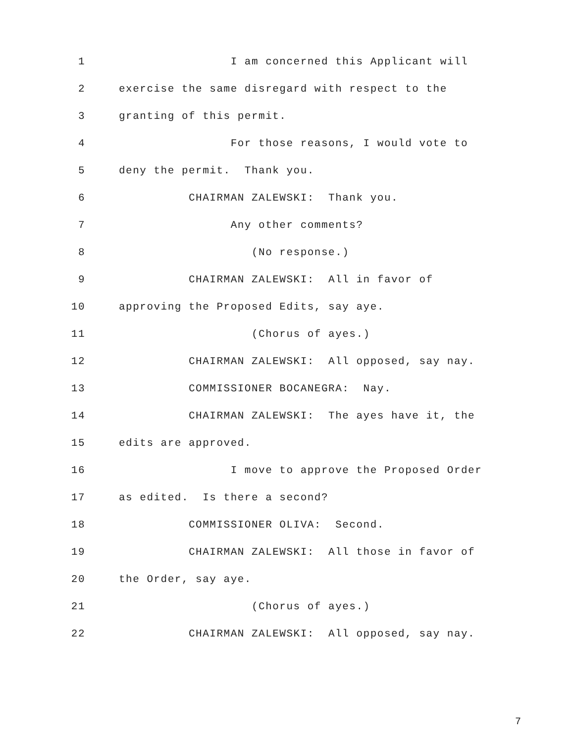1 I am concerned this Applicant will
2 exercise the same disregard with respect to the
3 granting of this permit.
4 For those reasons, I would vote to
5 deny the permit. Thank you.
6 CHAIRMAN ZALEWSKI: Thank you.
7 Any other comments?
8 (No response.)
9 CHAIRMAN ZALEWSKI: All in favor of
10 approving the Proposed Edits, say aye.
11 (Chorus of ayes.)
12 CHAIRMAN ZALEWSKI: All opposed, say nay.
13 COMMISSIONER BOCANEGRA: Nay.
14 CHAIRMAN ZALEWSKI: The ayes have it, the
15 edits are approved.
16 I move to approve the Proposed Order
17 as edited. Is there a second?
18 COMMISSIONER OLIVA: Second.
19 CHAIRMAN ZALEWSKI: All those in favor of
20 the Order, say aye.
21 (Chorus of ayes.)
22 CHAIRMAN ZALEWSKI: All opposed, say nay.
7